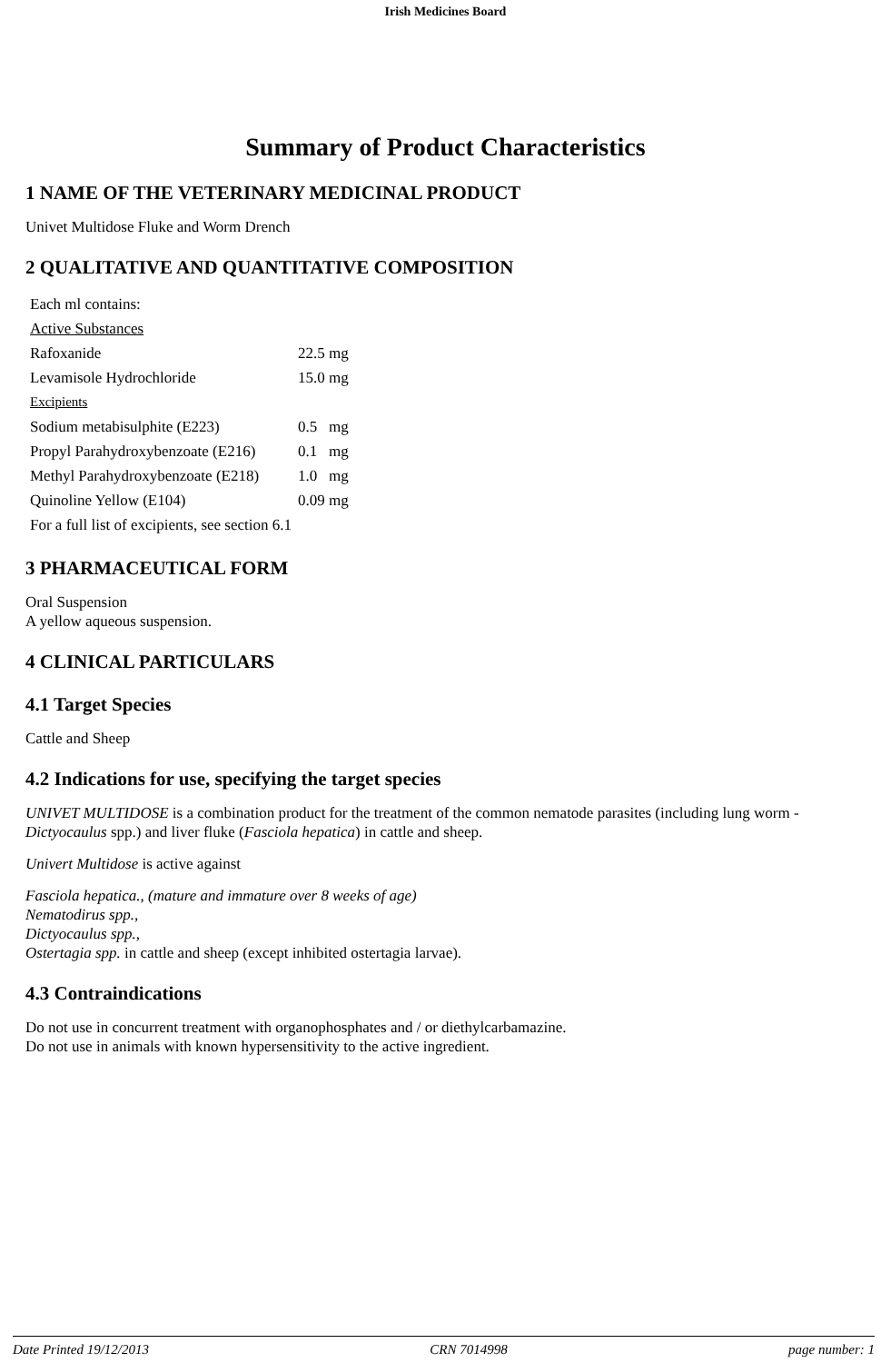Irish Medicines Board
Summary of Product Characteristics
1 NAME OF THE VETERINARY MEDICINAL PRODUCT
Univet Multidose Fluke and Worm Drench
2 QUALITATIVE AND QUANTITATIVE COMPOSITION
| Each ml contains: | |
| Active Substances | |
| Rafoxanide | 22.5 mg |
| Levamisole Hydrochloride | 15.0 mg |
| Excipients | |
| Sodium metabisulphite (E223) | 0.5 mg |
| Propyl Parahydroxybenzoate (E216) | 0.1 mg |
| Methyl Parahydroxybenzoate (E218) | 1.0 mg |
| Quinoline Yellow (E104) | 0.09 mg |
| For a full list of excipients, see section 6.1 | |
3 PHARMACEUTICAL FORM
Oral Suspension
A yellow aqueous suspension.
4 CLINICAL PARTICULARS
4.1 Target Species
Cattle and Sheep
4.2 Indications for use, specifying the target species
UNIVET MULTIDOSE is a combination product for the treatment of the common nematode parasites (including lung worm - Dictyocaulus spp.) and liver fluke (Fasciola hepatica) in cattle and sheep.
Univert Multidose is active against
Fasciola hepatica., (mature and immature over 8 weeks of age)
Nematodirus spp.,
Dictyocaulus spp.,
Ostertagia spp. in cattle and sheep (except inhibited ostertagia larvae).
4.3 Contraindications
Do not use in concurrent treatment with organophosphates and / or diethylcarbamazine.
Do not use in animals with known hypersensitivity to the active ingredient.
Date Printed 19/12/2013 CRN 7014998 page number: 1